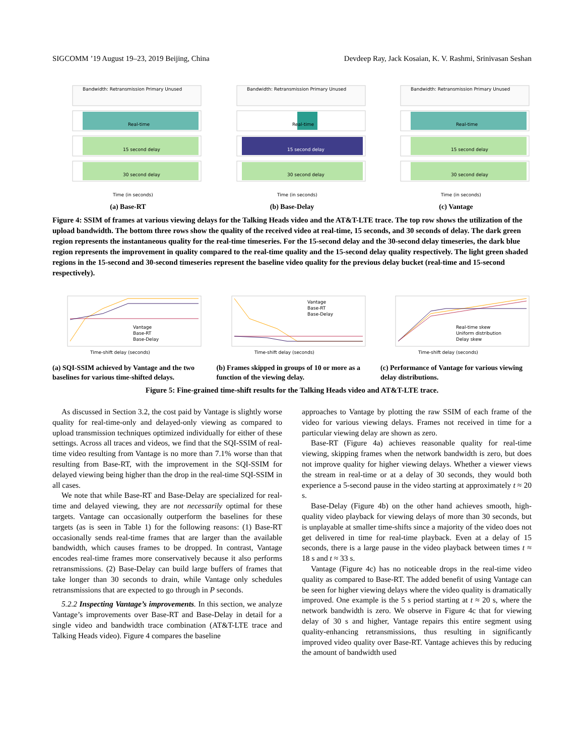SIGCOMM ’19 August 19–23, 2019 Beijing, China Devdeep Ray, Jack Kosaian, K. V. Rashmi, Srinivasan Seshan
Bandwidth: Retransmission Primary Unused
Real-time
15 second delay
30 second delay
Time (in seconds)
(a) Base-RT
Bandwidth: Retransmission Primary Unused
Real-time
15 second delay
30 second delay
Time (in seconds)
(b) Base-Delay
Bandwidth: Retransmission Primary Unused
Real-time
15 second delay
30 second delay
Time (in seconds)
(c) Vantage
Figure 4: SSIM of frames at various viewing delays for the Talking Heads video and the AT&T-LTE trace. The top row shows the utilization of the upload bandwidth. The bottom three rows show the quality of the received video at real-time, 15 seconds, and 30 seconds of delay. The dark green region represents the instantaneous quality for the real-time timeseries. For the 15-second delay and the 30-second delay timeseries, the dark blue region represents the improvement in quality compared to the real-time quality and the 15-second delay quality respectively. The light green shaded regions in the 15-second and 30-second timeseries represent the baseline video quality for the previous delay bucket (real-time and 15-second respectively).
Vantage
Base-RT
Base-Delay
Time-shift delay (seconds)
Vantage
Base-RT
Base-Delay
Time-shift delay (seconds)
Real-time skew
Uniform distribution
Delay skew
Time-shift delay (seconds)
(a) SQI-SSIM achieved by Vantage and the two baselines for various time-shifted delays.
(b) Frames skipped in groups of 10 or more as a function of the viewing delay.
(c) Performance of Vantage for various viewing delay distributions.
Figure 5: Fine-grained time-shift results for the Talking Heads video and AT&T-LTE trace.
As discussed in Section 3.2, the cost paid by Vantage is slightly worse quality for real-time-only and delayed-only viewing as compared to upload transmission techniques optimized individually for either of these settings. Across all traces and videos, we find that the SQI-SSIM of real-time video resulting from Vantage is no more than 7.1% worse than that resulting from Base-RT, with the improvement in the SQI-SSIM for delayed viewing being higher than the drop in the real-time SQI-SSIM in all cases.
We note that while Base-RT and Base-Delay are specialized for real-time and delayed viewing, they are not necessarily optimal for these targets. Vantage can occasionally outperform the baselines for these targets (as is seen in Table 1) for the following reasons: (1) Base-RT occasionally sends real-time frames that are larger than the available bandwidth, which causes frames to be dropped. In contrast, Vantage encodes real-time frames more conservatively because it also performs retransmissions. (2) Base-Delay can build large buffers of frames that take longer than 30 seconds to drain, while Vantage only schedules retransmissions that are expected to go through in P seconds.
5.2.2 Inspecting Vantage’s improvements. In this section, we analyze Vantage’s improvements over Base-RT and Base-Delay in detail for a single video and bandwidth trace combination (AT&T-LTE trace and Talking Heads video). Figure 4 compares the baseline
approaches to Vantage by plotting the raw SSIM of each frame of the video for various viewing delays. Frames not received in time for a particular viewing delay are shown as zero.
Base-RT (Figure 4a) achieves reasonable quality for real-time viewing, skipping frames when the network bandwidth is zero, but does not improve quality for higher viewing delays. Whether a viewer views the stream in real-time or at a delay of 30 seconds, they would both experience a 5-second pause in the video starting at approximately t ≈ 20 s.
Base-Delay (Figure 4b) on the other hand achieves smooth, high-quality video playback for viewing delays of more than 30 seconds, but is unplayable at smaller time-shifts since a majority of the video does not get delivered in time for real-time playback. Even at a delay of 15 seconds, there is a large pause in the video playback between times t ≈ 18 s and t ≈ 33 s.
Vantage (Figure 4c) has no noticeable drops in the real-time video quality as compared to Base-RT. The added benefit of using Vantage can be seen for higher viewing delays where the video quality is dramatically improved. One example is the 5 s period starting at t ≈ 20 s, where the network bandwidth is zero. We observe in Figure 4c that for viewing delay of 30 s and higher, Vantage repairs this entire segment using quality-enhancing retransmissions, thus resulting in significantly improved video quality over Base-RT. Vantage achieves this by reducing the amount of bandwidth used